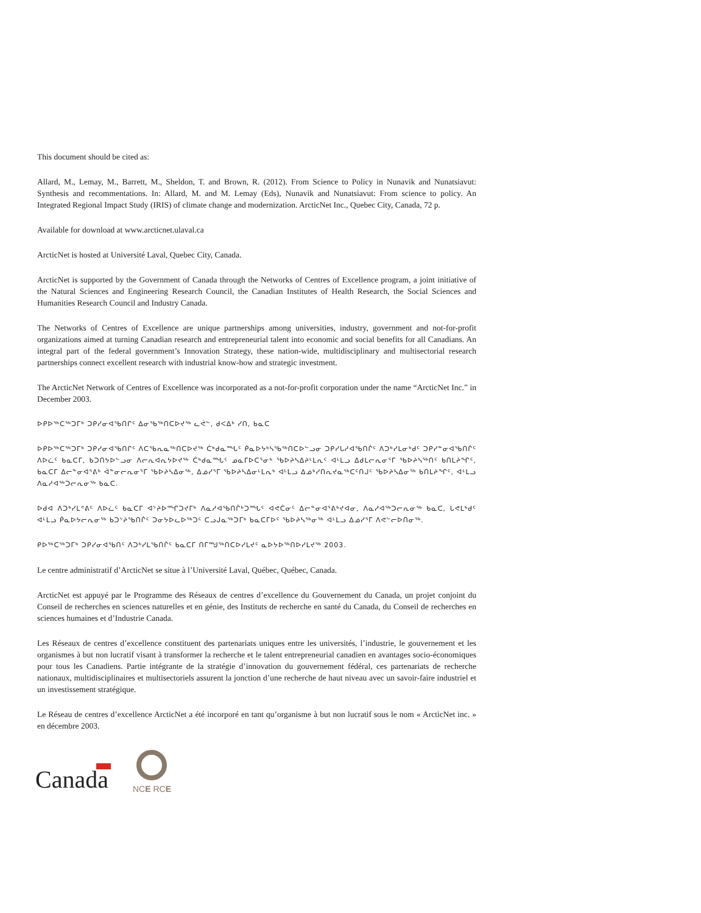This document should be cited as:
Allard, M., Lemay, M., Barrett, M., Sheldon, T. and Brown, R. (2012). From Science to Policy in Nunavik and Nunatsiavut: Synthesis and recommentations. In: Allard, M. and M. Lemay (Eds), Nunavik and Nunatsiavut: From science to policy. An Integrated Regional Impact Study (IRIS) of climate change and modernization. ArcticNet Inc., Quebec City, Canada, 72 p.
Available for download at www.arcticnet.ulaval.ca
ArcticNet is hosted at Université Laval, Quebec City, Canada.
ArcticNet is supported by the Government of Canada through the Networks of Centres of Excellence program, a joint initiative of the Natural Sciences and Engineering Research Council, the Canadian Institutes of Health Research, the Social Sciences and Humanities Research Council and Industry Canada.
The Networks of Centres of Excellence are unique partnerships among universities, industry, government and not-for-profit organizations aimed at turning Canadian research and entrepreneurial talent into economic and social benefits for all Canadians. An integral part of the federal government’s Innovation Strategy, these nation-wide, multidisciplinary and multisectorial research partnerships connect excellent research with industrial know-how and strategic investment.
The ArcticNet Network of Centres of Excellence was incorporated as a not-for-profit corporation under the name “ArcticNet Inc.” in December 2003.
ᐅᑭᐅᖅᑕᖅᑐᒥᒃ ᑐᑭᓯᓂᐊᖃᑎᒋᑦ ᐃᓂᖃᖅᑎᑕᐅᔪᖅ ᓚᕚᓪ, ᑯᐸᐃᒃ ᓯᑎ, ᑲᓇᑕ
ᐅᑭᐅᖅᑕᖅᑐᒥᒃ ᑐᑭᓯᓂᐊᖃᑎᒋᑦ ᐱᑕᖃᕆᓇᖅᑎᑕᐅᔪᖅ ᑖᒃᑯᓇᙵᑦ ᑮᓇᐅᔭᒃᓴᖃᖅᑎᑕᐅᓪᓗᓂ ᑐᑭᓯᒐᓱᐊᖃᑎᒌᑦ ᐱᑐᒃᓯᒪᓂᒃᑯᑦ ᑐᑭᓯᓐᓂᐊᖃᑎᒌᑦ ᐱᐅᓛᑦ ᑲᓇᑕᒥ, ᑲᑐᑎᔭᐅᓪᓗᓂ ᐱᓕᕆᐊᕆᔭᐅᔪᖅ ᑖᒃᑯᓇᙵᑦ ᓄᓇᒥᐅᑕᕐᓂᒃ ᖃᐅᔨᓴᐃᔨᒻᒪᕆᑦ ᐊᒻᒪᓗ ᐃᑯᒪᓕᕆᓂᕐᒥ ᖃᐅᔨᓴᖅᑎᑦ ᑲᑎᒪᔨᖏᑦ, ᑲᓇᑕᒥ ᐃᓕᓐᓂᐊᕐᕕᒃ ᐋᓐᓂᓕᕆᓂᕐᒥ ᖃᐅᔨᓴᐃᓂᖅ, ᐃᓅᓯᕐᒥ ᖃᐅᔨᓴᐃᓂᒻᒪᕆᒃ ᐊᒻᒪᓗ ᐃᓅᒃᓯᑎᕆᔪᓇᖅᑕᑦᑎᒍᑦ ᖃᐅᔨᓴᐃᓂᖅ ᑲᑎᒪᔨᖏᑦ, ᐊᒻᒪᓗ ᐱᓇᓱᐊᖅᑐᓕᕆᓂᖅ ᑲᓇᑕ.
ᐅᑯᐊ ᐱᑐᒃᓯᒪᕝᕕᑦ ᐱᐅᓛᑦ ᑲᓇᑕᒥ ᐊᔾᔨᐅᙱᑐᔪᒥᒃ ᐱᓇᓱᐊᖃᑎᒌᒃᑐᙵᑦ ᐊᕙᑖᓂᑦ ᐃᓕᓐᓂᐊᕐᕕᒃᔪᐊᓂ, ᐱᓇᓱᐊᖅᑐᓕᕆᓂᖅ ᑲᓇᑕ, ᒐᕙᒪᒃᑯᑦ ᐊᒻᒪᓗ ᑮᓇᐅᔭᓕᕆᓂᖅ ᑲᑐᔾᔨᖃᑎᒌᑦ ᑐᓂᔭᐅᓚᐅᖅᑐᑦ ᑕᓗᒍᓇᖅᑐᒥᒃ ᑲᓇᑕᒥᐅᑦ ᖃᐅᔨᓴᖅᓂᖅ ᐊᒻᒪᓗ ᐃᓅᓯᕐᒥ ᐱᕙᓪᓕᐅᑎᓂᖅ.
ᑭᐅᖅᑕᖅᑐᒥᒃ ᑐᑭᓯᓂᐊᖃᑎᑦ ᐱᑐᒃᓯᒪᖃᑎᒌᑦ ᑲᓇᑕᒥ ᑎᒥᙳᖅᑎᑕᐅᓯᒪᔪᑦ ᓇᐅᔭᐅᖅᑎᐅᓯᒪᔪᖅ 2003.
Le centre administratif d’ArcticNet se situe à l’Université Laval, Québec, Québec, Canada.
ArcticNet est appuyé par le Programme des Réseaux de centres d’excellence du Gouvernement du Canada, un projet conjoint du Conseil de recherches en sciences naturelles et en génie, des Instituts de recherche en santé du Canada, du Conseil de recherches en sciences humaines et d’Industrie Canada.
Les Réseaux de centres d’excellence constituent des partenariats uniques entre les universités, l’industrie, le gouvernement et les organismes à but non lucratif visant à transformer la recherche et le talent entrepreneurial canadien en avantages socio-économiques pour tous les Canadiens. Partie intégrante de la stratégie d’innovation du gouvernement fédéral, ces partenariats de recherche nationaux, multidisciplinaires et multisectoriels assurent la jonction d’une recherche de haut niveau avec un savoir-faire industriel et un investissement stratégique.
Le Réseau de centres d’excellence ArcticNet a été incorporé en tant qu’organisme à but non lucratif sous le nom « ArcticNet inc. » en décembre 2003.
Canada
NCE RCE